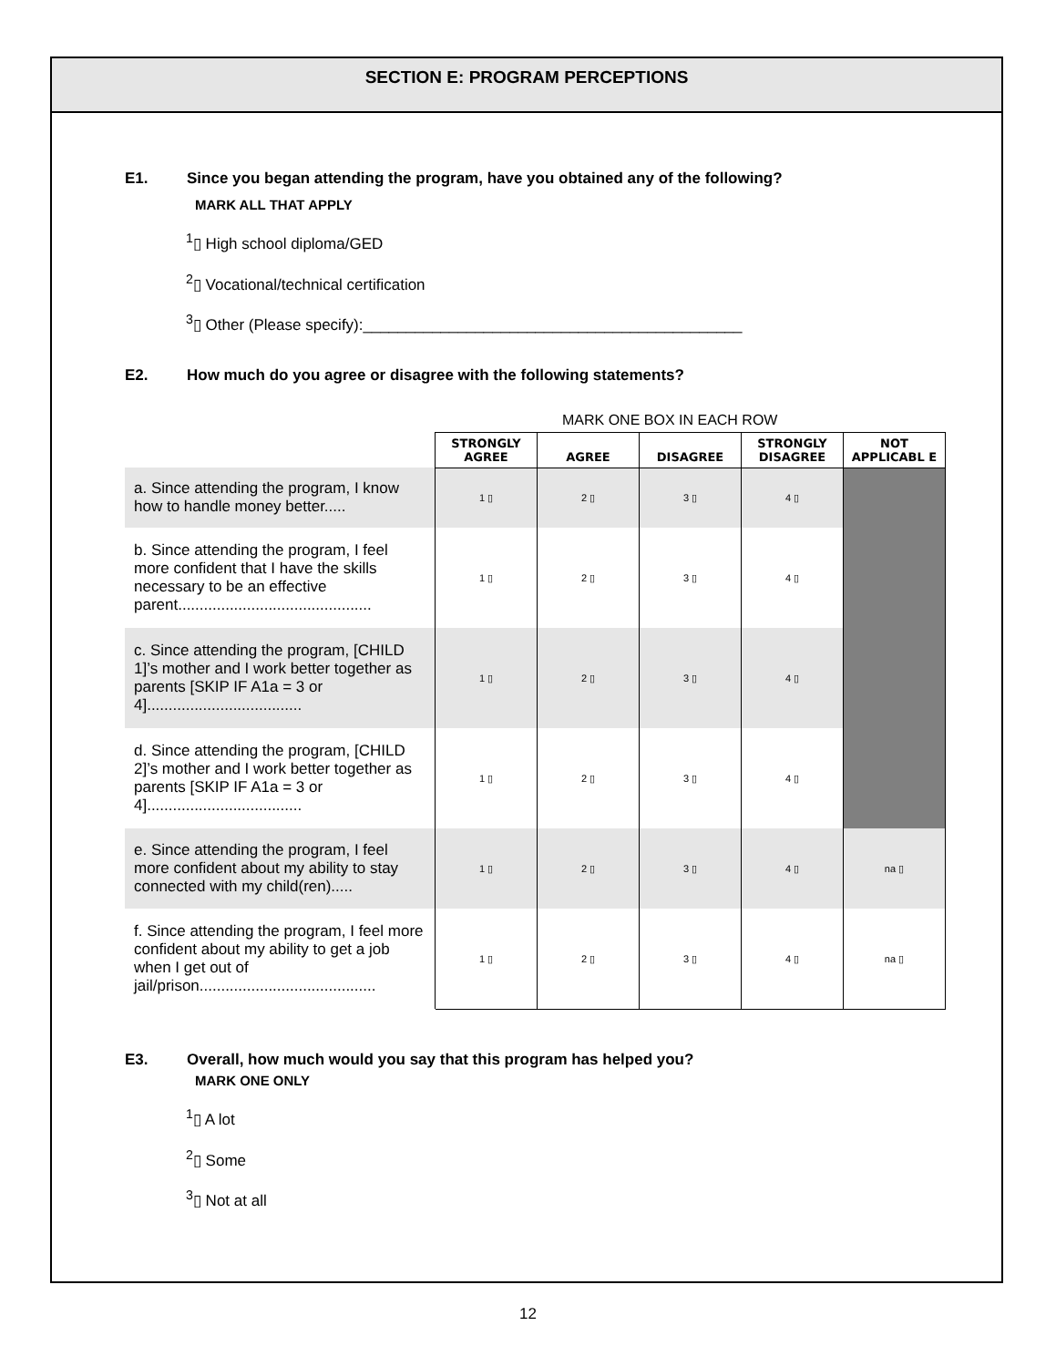SECTION E: PROGRAM PERCEPTIONS
E1. Since you began attending the program, have you obtained any of the following?
MARK ALL THAT APPLY
<sup>1</sup>▯ High school diploma/GED
<sup>2</sup>▯ Vocational/technical certification
<sup>3</sup>▯ Other (Please specify):____________________________________________
E2. How much do you agree or disagree with the following statements?
MARK ONE BOX IN EACH ROW
| | STRONGLY AGREE | AGREE | DISAGREE | STRONGLY DISAGREE | NOT APPLICABL E |
| a. Since attending the program, I know how to handle money better..... | 1 ▯ | 2 ▯ | 3 ▯ | 4 ▯ | |
| b. Since attending the program, I feel more confident that I have the skills necessary to be an effective parent............................................. | 1 ▯ | 2 ▯ | 3 ▯ | 4 ▯ | |
| c. Since attending the program, [CHILD 1]’s mother and I work better together as parents [SKIP IF A1a = 3 or 4].................................... | 1 ▯ | 2 ▯ | 3 ▯ | 4 ▯ | |
| d. Since attending the program, [CHILD 2]’s mother and I work better together as parents [SKIP IF A1a = 3 or 4].................................... | 1 ▯ | 2 ▯ | 3 ▯ | 4 ▯ | |
| e. Since attending the program, I feel more confident about my ability to stay connected with my child(ren)..... | 1 ▯ | 2 ▯ | 3 ▯ | 4 ▯ | na ▯ |
| f. Since attending the program, I feel more confident about my ability to get a job when I get out of jail/prison......................................... | 1 ▯ | 2 ▯ | 3 ▯ | 4 ▯ | na ▯ |
E3. Overall, how much would you say that this program has helped you?
MARK ONE ONLY
<sup>1</sup>▯ A lot
<sup>2</sup>▯ Some
<sup>3</sup>▯ Not at all
12